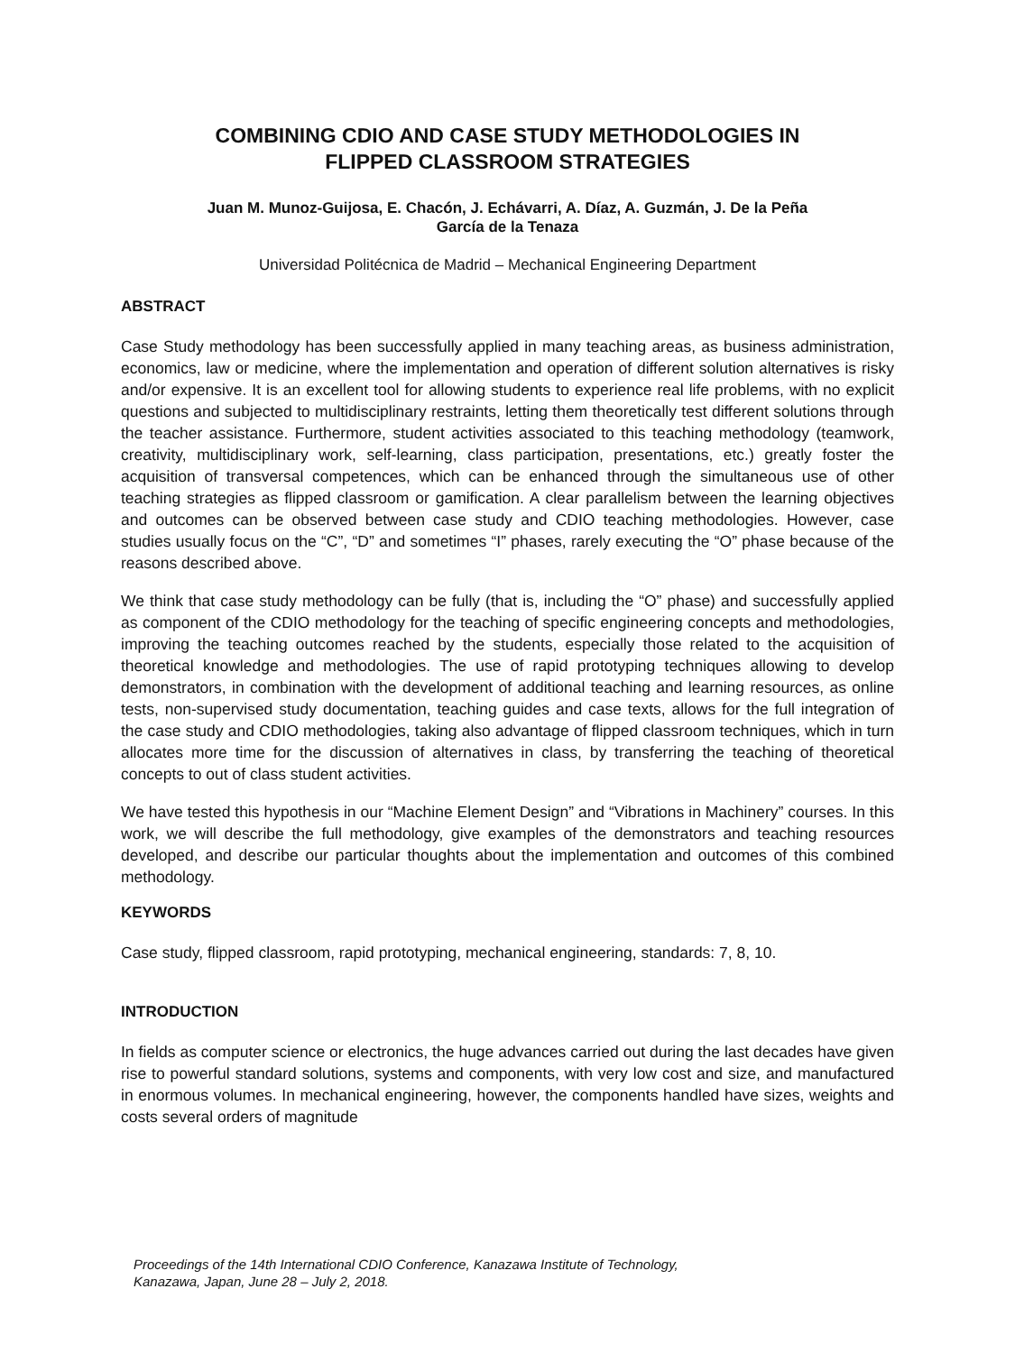COMBINING CDIO AND CASE STUDY METHODOLOGIES IN
FLIPPED CLASSROOM STRATEGIES
Juan M. Munoz-Guijosa, E. Chacón, J. Echávarri, A. Díaz, A. Guzmán, J. De la Peña
García de la Tenaza
Universidad Politécnica de Madrid – Mechanical Engineering Department
ABSTRACT
Case Study methodology has been successfully applied in many teaching areas, as business administration, economics, law or medicine, where the implementation and operation of different solution alternatives is risky and/or expensive. It is an excellent tool for allowing students to experience real life problems, with no explicit questions and subjected to multidisciplinary restraints, letting them theoretically test different solutions through the teacher assistance. Furthermore, student activities associated to this teaching methodology (teamwork, creativity, multidisciplinary work, self-learning, class participation, presentations, etc.) greatly foster the acquisition of transversal competences, which can be enhanced through the simultaneous use of other teaching strategies as flipped classroom or gamification. A clear parallelism between the learning objectives and outcomes can be observed between case study and CDIO teaching methodologies. However, case studies usually focus on the “C”, “D” and sometimes “I” phases, rarely executing the “O” phase because of the reasons described above.
We think that case study methodology can be fully (that is, including the “O” phase) and successfully applied as component of the CDIO methodology for the teaching of specific engineering concepts and methodologies, improving the teaching outcomes reached by the students, especially those related to the acquisition of theoretical knowledge and methodologies. The use of rapid prototyping techniques allowing to develop demonstrators, in combination with the development of additional teaching and learning resources, as online tests, non-supervised study documentation, teaching guides and case texts, allows for the full integration of the case study and CDIO methodologies, taking also advantage of flipped classroom techniques, which in turn allocates more time for the discussion of alternatives in class, by transferring the teaching of theoretical concepts to out of class student activities.
We have tested this hypothesis in our “Machine Element Design” and “Vibrations in Machinery” courses. In this work, we will describe the full methodology, give examples of the demonstrators and teaching resources developed, and describe our particular thoughts about the implementation and outcomes of this combined methodology.
KEYWORDS
Case study, flipped classroom, rapid prototyping, mechanical engineering, standards: 7, 8, 10.
INTRODUCTION
In fields as computer science or electronics, the huge advances carried out during the last decades have given rise to powerful standard solutions, systems and components, with very low cost and size, and manufactured in enormous volumes. In mechanical engineering, however, the components handled have sizes, weights and costs several orders of magnitude
Proceedings of the 14th International CDIO Conference, Kanazawa Institute of Technology,
Kanazawa, Japan, June 28 – July 2, 2018.